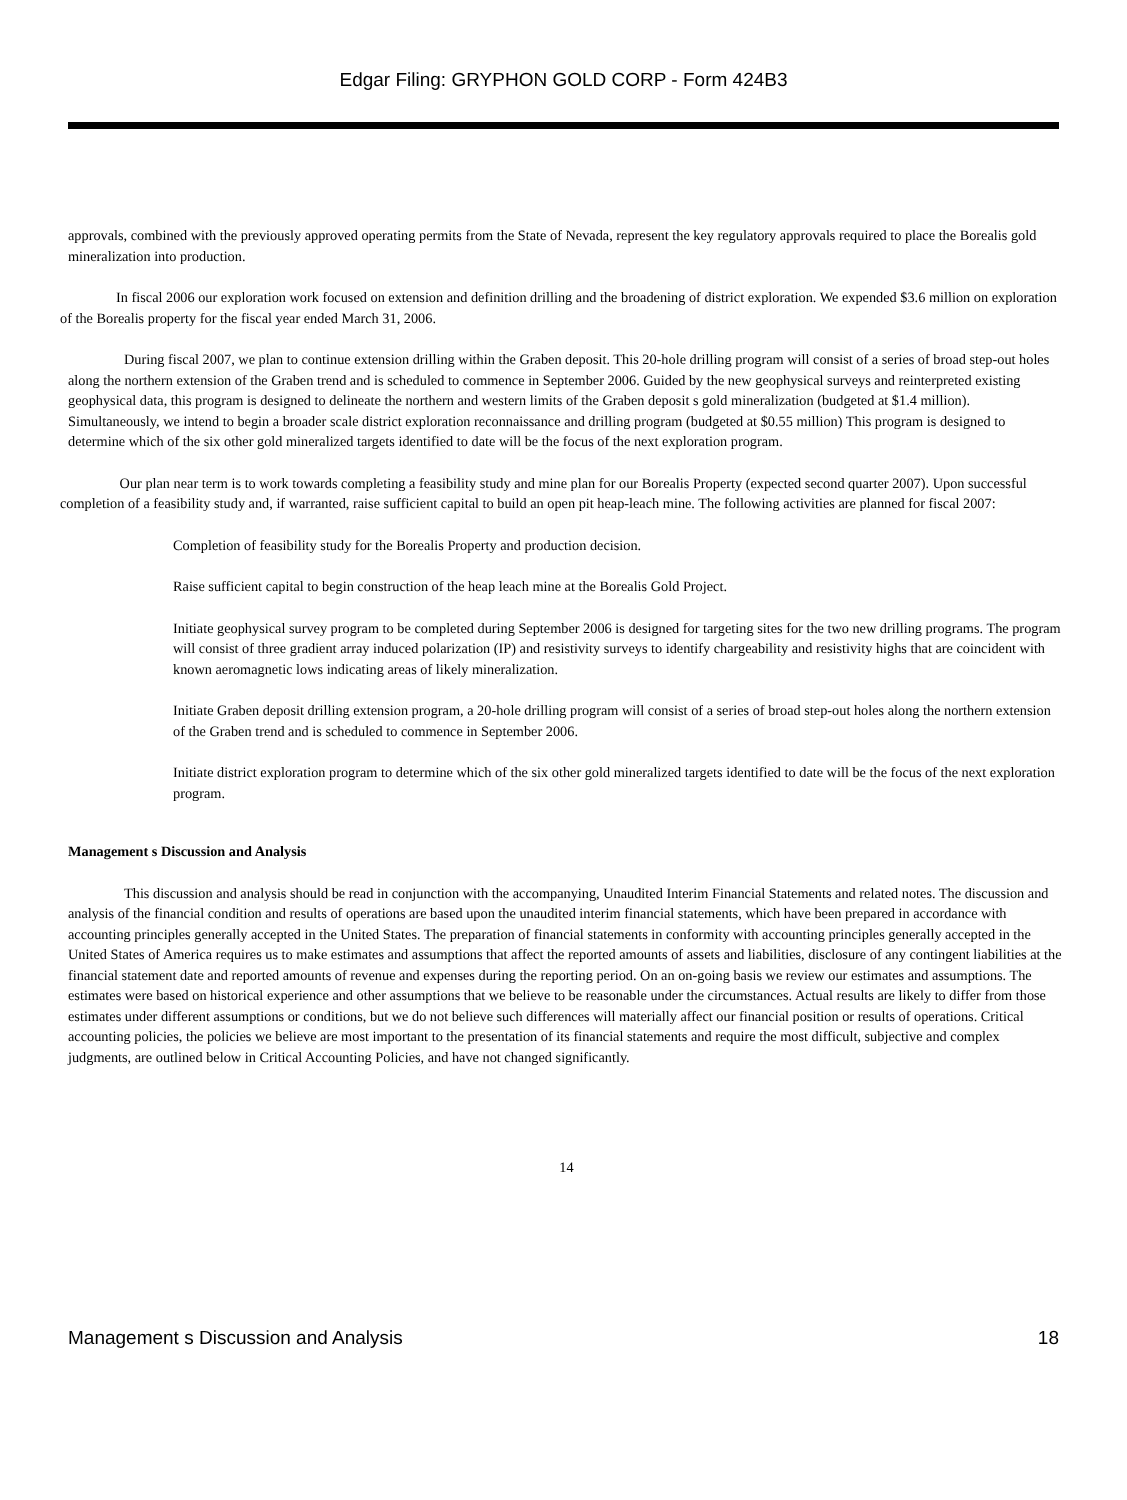Edgar Filing: GRYPHON GOLD CORP - Form 424B3
approvals, combined with the previously approved operating permits from the State of Nevada, represent the key regulatory approvals required to place the Borealis gold mineralization into production.
In fiscal 2006 our exploration work focused on extension and definition drilling and the broadening of district exploration. We expended $3.6 million on exploration of the Borealis property for the fiscal year ended March 31, 2006.
During fiscal 2007, we plan to continue extension drilling within the Graben deposit. This 20-hole drilling program will consist of a series of broad step-out holes along the northern extension of the Graben trend and is scheduled to commence in September 2006. Guided by the new geophysical surveys and reinterpreted existing geophysical data, this program is designed to delineate the northern and western limits of the Graben deposit s gold mineralization (budgeted at $1.4 million). Simultaneously, we intend to begin a broader scale district exploration reconnaissance and drilling program (budgeted at $0.55 million) This program is designed to determine which of the six other gold mineralized targets identified to date will be the focus of the next exploration program.
Our plan near term is to work towards completing a feasibility study and mine plan for our Borealis Property (expected second quarter 2007). Upon successful completion of a feasibility study and, if warranted, raise sufficient capital to build an open pit heap-leach mine. The following activities are planned for fiscal 2007:
Completion of feasibility study for the Borealis Property and production decision.
Raise sufficient capital to begin construction of the heap leach mine at the Borealis Gold Project.
Initiate geophysical survey program to be completed during September 2006 is designed for targeting sites for the two new drilling programs. The program will consist of three gradient array induced polarization (IP) and resistivity surveys to identify chargeability and resistivity highs that are coincident with known aeromagnetic lows indicating areas of likely mineralization.
Initiate Graben deposit drilling extension program, a 20-hole drilling program will consist of a series of broad step-out holes along the northern extension of the Graben trend and is scheduled to commence in September 2006.
Initiate district exploration program to determine which of the six other gold mineralized targets identified to date will be the focus of the next exploration program.
Management s Discussion and Analysis
This discussion and analysis should be read in conjunction with the accompanying, Unaudited Interim Financial Statements and related notes. The discussion and analysis of the financial condition and results of operations are based upon the unaudited interim financial statements, which have been prepared in accordance with accounting principles generally accepted in the United States. The preparation of financial statements in conformity with accounting principles generally accepted in the United States of America requires us to make estimates and assumptions that affect the reported amounts of assets and liabilities, disclosure of any contingent liabilities at the financial statement date and reported amounts of revenue and expenses during the reporting period. On an on-going basis we review our estimates and assumptions. The estimates were based on historical experience and other assumptions that we believe to be reasonable under the circumstances. Actual results are likely to differ from those estimates under different assumptions or conditions, but we do not believe such differences will materially affect our financial position or results of operations. Critical accounting policies, the policies we believe are most important to the presentation of its financial statements and require the most difficult, subjective and complex judgments, are outlined below in Critical Accounting Policies, and have not changed significantly.
14
Management s Discussion and Analysis 18